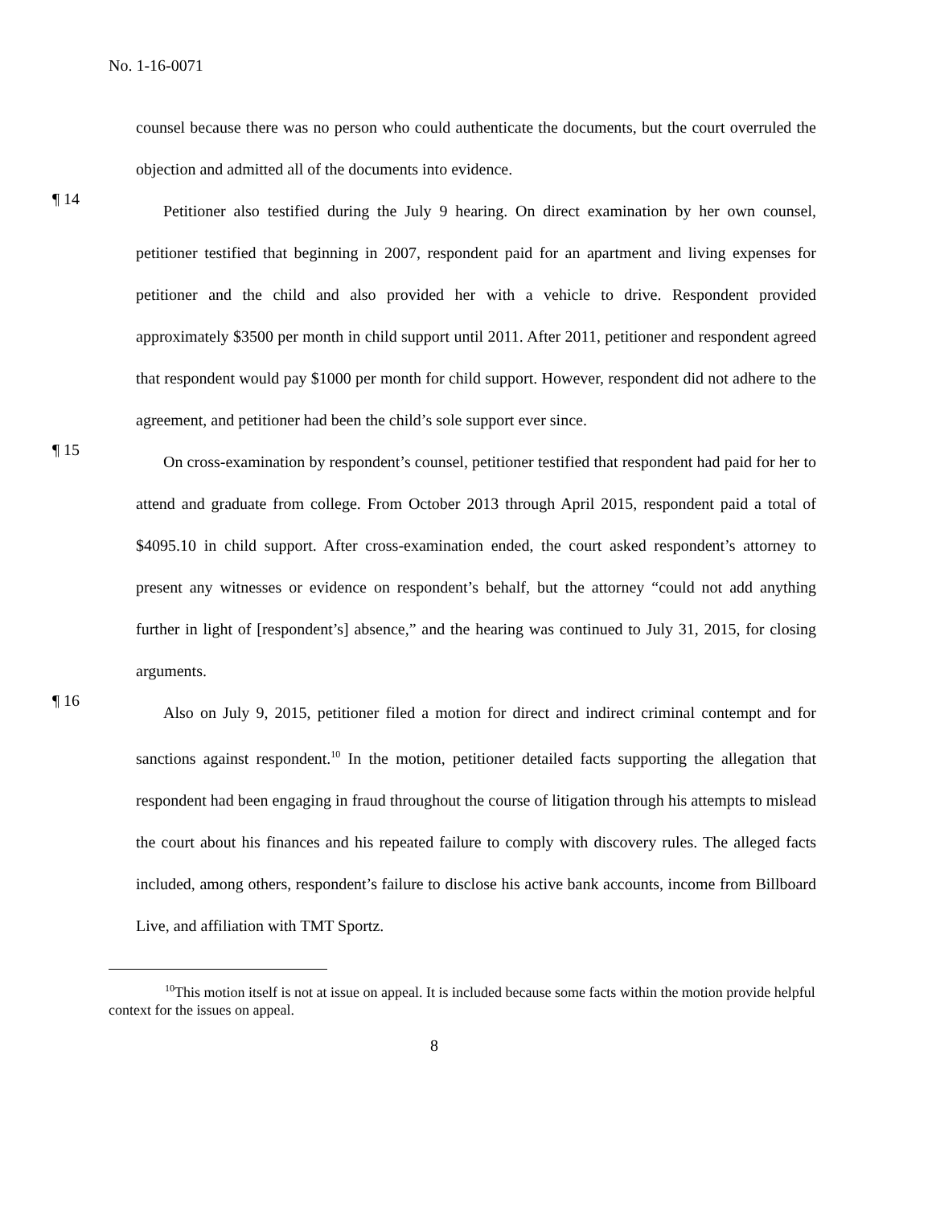No. 1-16-0071
counsel because there was no person who could authenticate the documents, but the court overruled the objection and admitted all of the documents into evidence.
¶ 14
Petitioner also testified during the July 9 hearing. On direct examination by her own counsel, petitioner testified that beginning in 2007, respondent paid for an apartment and living expenses for petitioner and the child and also provided her with a vehicle to drive. Respondent provided approximately $3500 per month in child support until 2011. After 2011, petitioner and respondent agreed that respondent would pay $1000 per month for child support. However, respondent did not adhere to the agreement, and petitioner had been the child’s sole support ever since.
¶ 15
On cross-examination by respondent’s counsel, petitioner testified that respondent had paid for her to attend and graduate from college. From October 2013 through April 2015, respondent paid a total of $4095.10 in child support. After cross-examination ended, the court asked respondent’s attorney to present any witnesses or evidence on respondent’s behalf, but the attorney “could not add anything further in light of [respondent’s] absence,” and the hearing was continued to July 31, 2015, for closing arguments.
¶ 16
Also on July 9, 2015, petitioner filed a motion for direct and indirect criminal contempt and for sanctions against respondent.<sup>10</sup> In the motion, petitioner detailed facts supporting the allegation that respondent had been engaging in fraud throughout the course of litigation through his attempts to mislead the court about his finances and his repeated failure to comply with discovery rules. The alleged facts included, among others, respondent’s failure to disclose his active bank accounts, income from Billboard Live, and affiliation with TMT Sportz.
<sup>10</sup> This motion itself is not at issue on appeal. It is included because some facts within the motion provide helpful context for the issues on appeal.
8